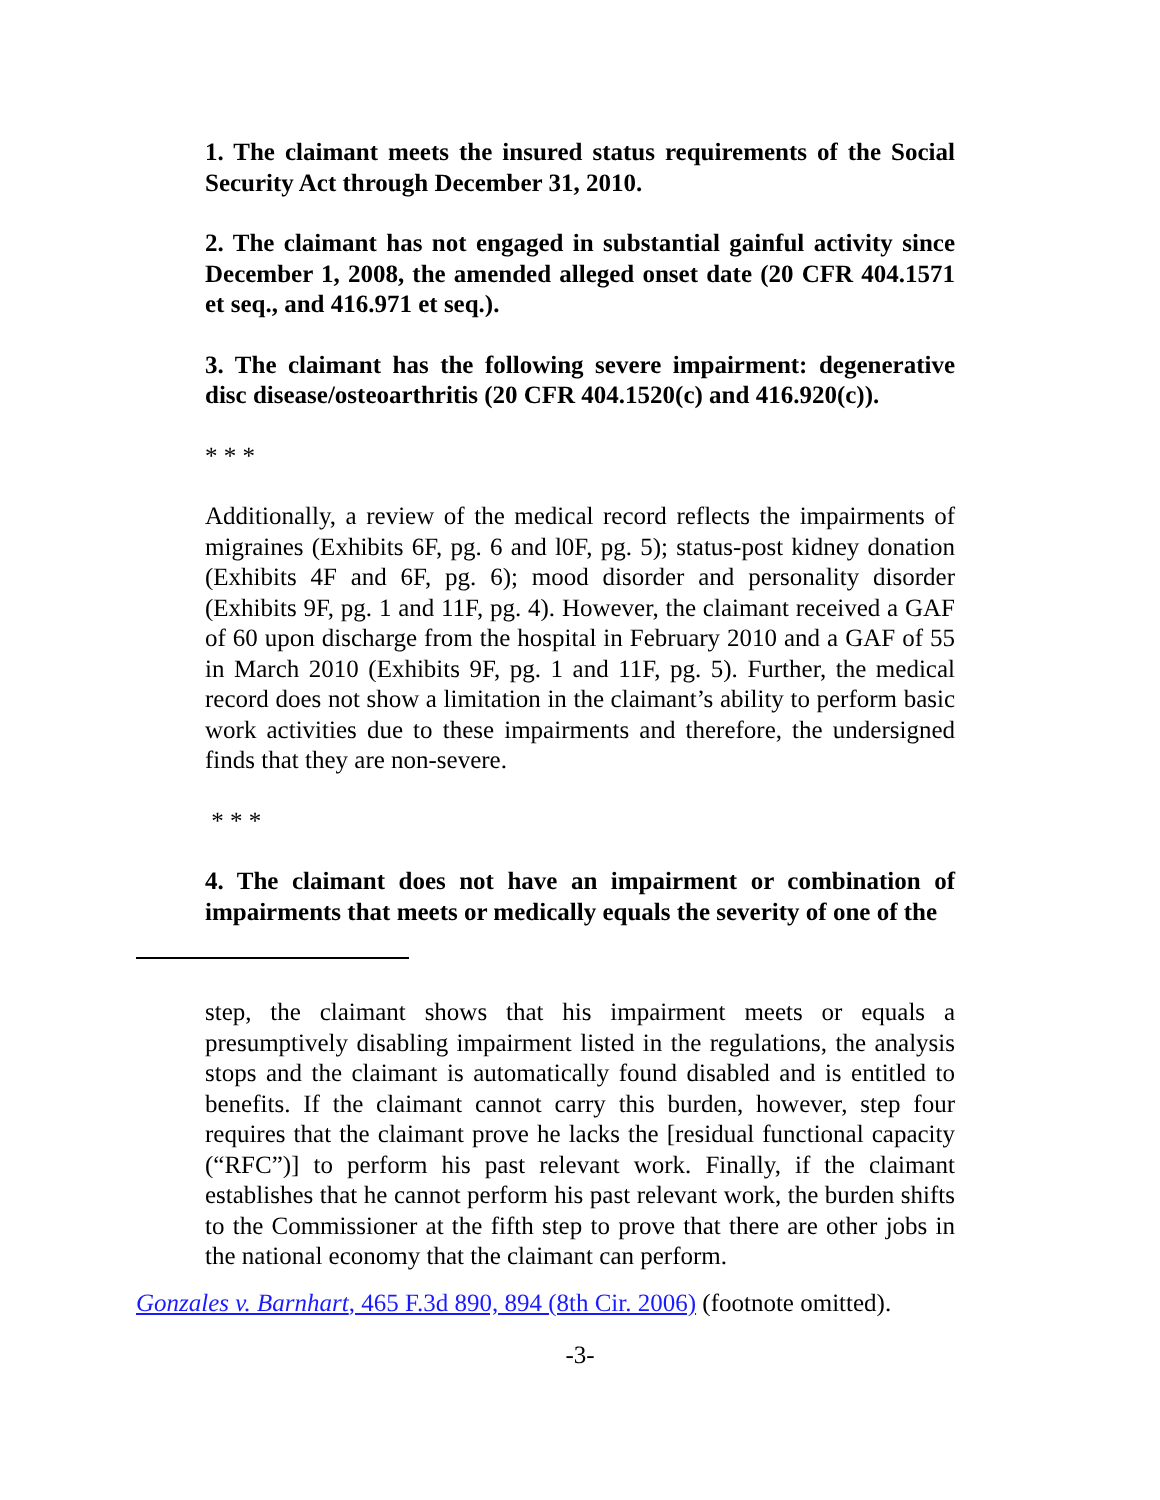1. The claimant meets the insured status requirements of the Social Security Act through December 31, 2010.
2. The claimant has not engaged in substantial gainful activity since December 1, 2008, the amended alleged onset date (20 CFR 404.1571 et seq., and 416.971 et seq.).
3. The claimant has the following severe impairment: degenerative disc disease/osteoarthritis (20 CFR 404.1520(c) and 416.920(c)).
* * *
Additionally, a review of the medical record reflects the impairments of migraines (Exhibits 6F, pg. 6 and l0F, pg. 5); status-post kidney donation (Exhibits 4F and 6F, pg. 6); mood disorder and personality disorder (Exhibits 9F, pg. 1 and 11F, pg. 4). However, the claimant received a GAF of 60 upon discharge from the hospital in February 2010 and a GAF of 55 in March 2010 (Exhibits 9F, pg. 1 and 11F, pg. 5). Further, the medical record does not show a limitation in the claimant’s ability to perform basic work activities due to these impairments and therefore, the undersigned finds that they are non-severe.
* * *
4. The claimant does not have an impairment or combination of impairments that meets or medically equals the severity of one of the
step, the claimant shows that his impairment meets or equals a presumptively disabling impairment listed in the regulations, the analysis stops and the claimant is automatically found disabled and is entitled to benefits. If the claimant cannot carry this burden, however, step four requires that the claimant prove he lacks the [residual functional capacity (“RFC”)] to perform his past relevant work. Finally, if the claimant establishes that he cannot perform his past relevant work, the burden shifts to the Commissioner at the fifth step to prove that there are other jobs in the national economy that the claimant can perform.
Gonzales v. Barnhart, 465 F.3d 890, 894 (8th Cir. 2006) (footnote omitted).
-3-